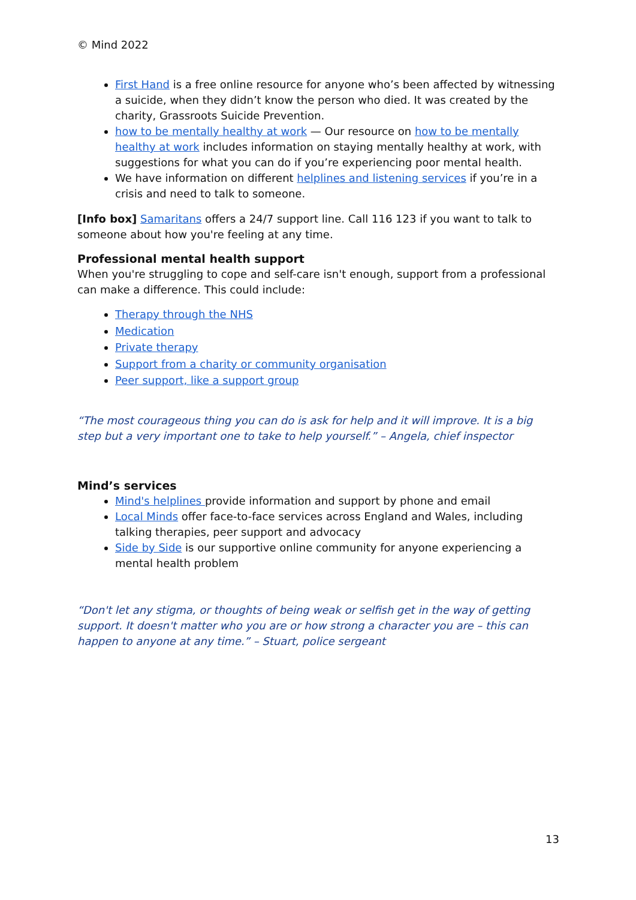© Mind 2022
First Hand is a free online resource for anyone who’s been affected by witnessing a suicide, when they didn’t know the person who died. It was created by the charity, Grassroots Suicide Prevention.
how to be mentally healthy at work — Our resource on how to be mentally healthy at work includes information on staying mentally healthy at work, with suggestions for what you can do if you’re experiencing poor mental health.
We have information on different helplines and listening services if you’re in a crisis and need to talk to someone.
[Info box] Samaritans offers a 24/7 support line. Call 116 123 if you want to talk to someone about how you're feeling at any time.
Professional mental health support
When you're struggling to cope and self-care isn't enough, support from a professional can make a difference. This could include:
Therapy through the NHS
Medication
Private therapy
Support from a charity or community organisation
Peer support, like a support group
“The most courageous thing you can do is ask for help and it will improve. It is a big step but a very important one to take to help yourself.” – Angela, chief inspector
Mind’s services
Mind's helplines provide information and support by phone and email
Local Minds offer face-to-face services across England and Wales, including talking therapies, peer support and advocacy
Side by Side is our supportive online community for anyone experiencing a mental health problem
“Don't let any stigma, or thoughts of being weak or selfish get in the way of getting support. It doesn't matter who you are or how strong a character you are – this can happen to anyone at any time.” – Stuart, police sergeant
13